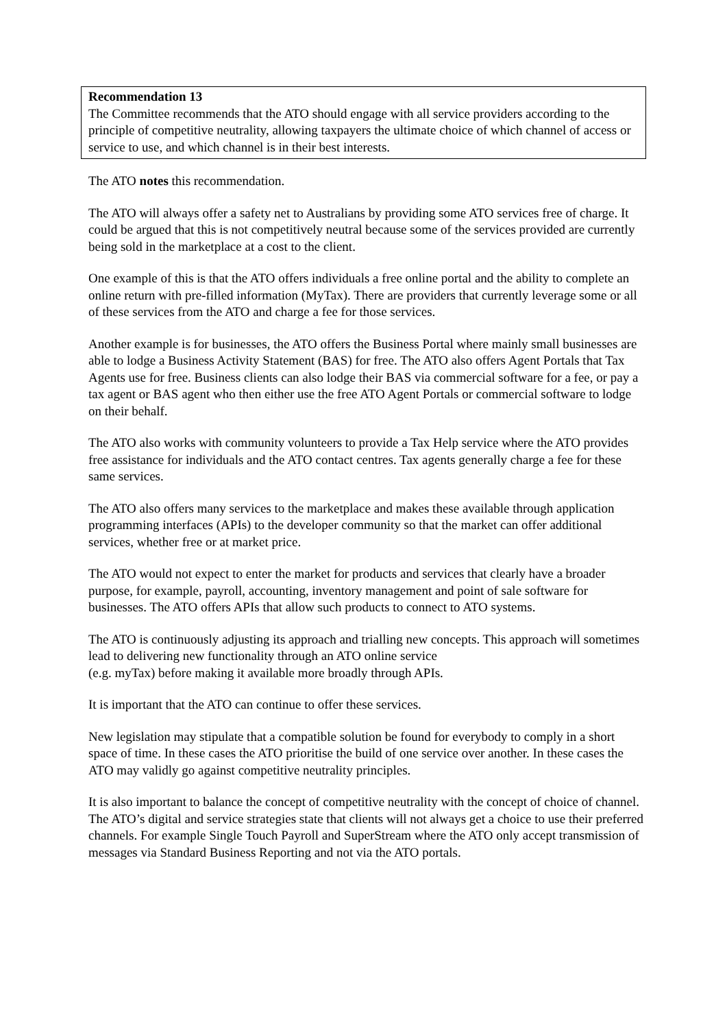Recommendation 13
The Committee recommends that the ATO should engage with all service providers according to the principle of competitive neutrality, allowing taxpayers the ultimate choice of which channel of access or service to use, and which channel is in their best interests.
The ATO notes this recommendation.
The ATO will always offer a safety net to Australians by providing some ATO services free of charge. It could be argued that this is not competitively neutral because some of the services provided are currently being sold in the marketplace at a cost to the client.
One example of this is that the ATO offers individuals a free online portal and the ability to complete an online return with pre-filled information (MyTax). There are providers that currently leverage some or all of these services from the ATO and charge a fee for those services.
Another example is for businesses, the ATO offers the Business Portal where mainly small businesses are able to lodge a Business Activity Statement (BAS) for free. The ATO also offers Agent Portals that Tax Agents use for free. Business clients can also lodge their BAS via commercial software for a fee, or pay a tax agent or BAS agent who then either use the free ATO Agent Portals or commercial software to lodge on their behalf.
The ATO also works with community volunteers to provide a Tax Help service where the ATO provides free assistance for individuals and the ATO contact centres. Tax agents generally charge a fee for these same services.
The ATO also offers many services to the marketplace and makes these available through application programming interfaces (APIs) to the developer community so that the market can offer additional services, whether free or at market price.
The ATO would not expect to enter the market for products and services that clearly have a broader purpose, for example, payroll, accounting, inventory management and point of sale software for businesses. The ATO offers APIs that allow such products to connect to ATO systems.
The ATO is continuously adjusting its approach and trialling new concepts. This approach will sometimes lead to delivering new functionality through an ATO online service
(e.g. myTax) before making it available more broadly through APIs.
It is important that the ATO can continue to offer these services.
New legislation may stipulate that a compatible solution be found for everybody to comply in a short space of time. In these cases the ATO prioritise the build of one service over another. In these cases the ATO may validly go against competitive neutrality principles.
It is also important to balance the concept of competitive neutrality with the concept of choice of channel. The ATO’s digital and service strategies state that clients will not always get a choice to use their preferred channels. For example Single Touch Payroll and SuperStream where the ATO only accept transmission of messages via Standard Business Reporting and not via the ATO portals.